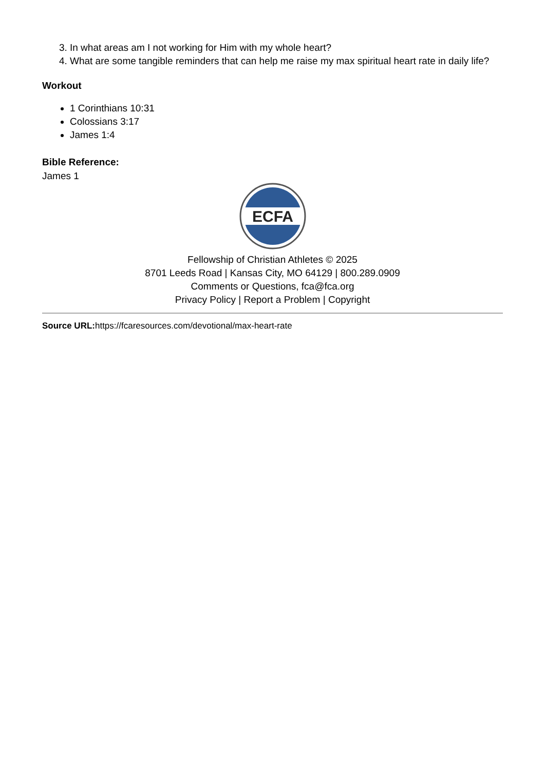3. In what areas am I not working for Him with my whole heart?
4. What are some tangible reminders that can help me raise my max spiritual heart rate in daily life?
Workout
1 Corinthians 10:31
Colossians 3:17
James 1:4
Bible Reference:
James 1
ECFA
Fellowship of Christian Athletes © 2025
8701 Leeds Road | Kansas City, MO 64129 | 800.289.0909
Comments or Questions, fca@fca.org
Privacy Policy | Report a Problem | Copyright
Source URL: https://fcaresources.com/devotional/max-heart-rate